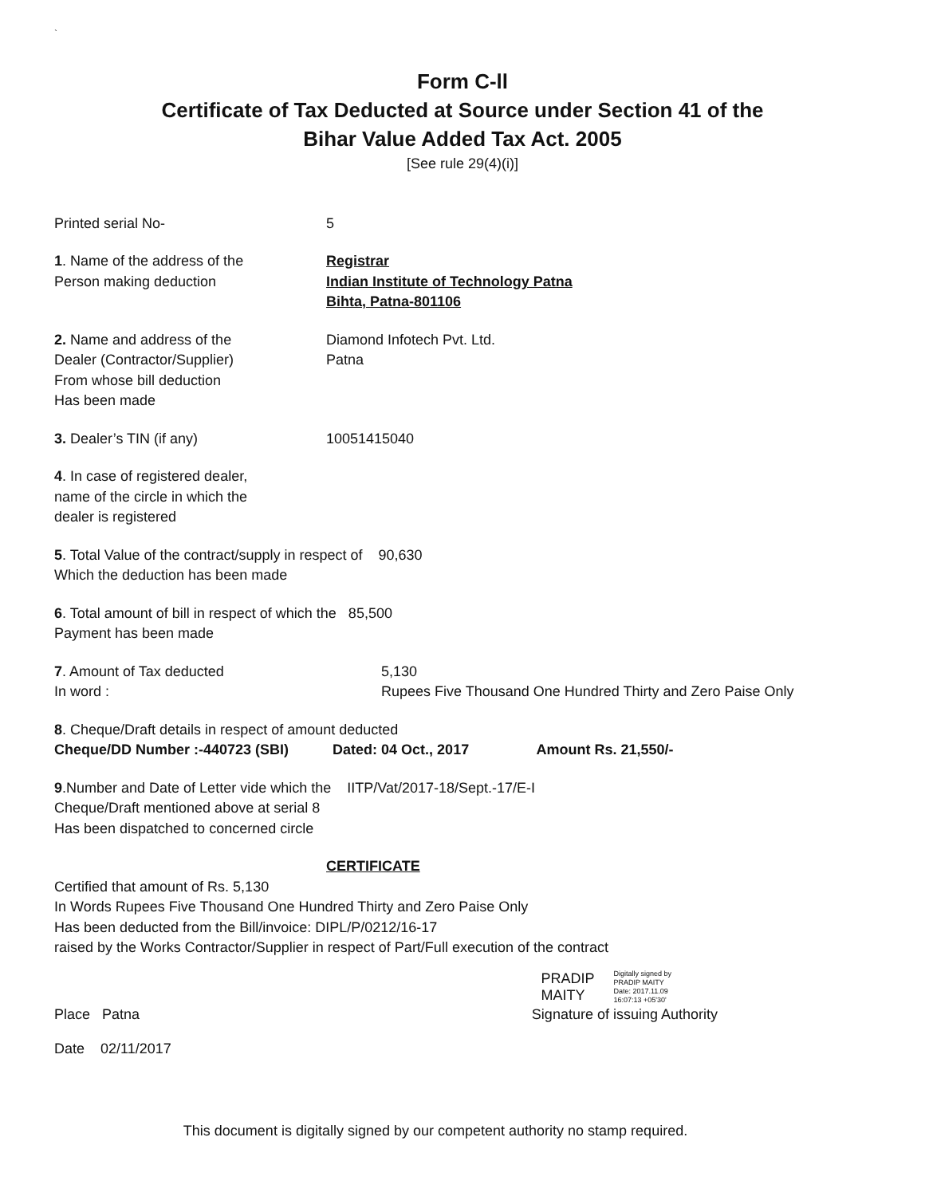`
Form C-ll
Certificate of Tax Deducted at Source under Section 41 of the
Bihar Value Added Tax Act. 2005
[See rule 29(4)(i)]
Printed serial No- 5
1. Name of the address of the
Person making deduction
Registrar
Indian Institute of Technology Patna
Bihta, Patna-801106
2. Name and address of the
Dealer (Contractor/Supplier)
From whose bill deduction
Has been made
Diamond Infotech Pvt. Ltd.
Patna
3. Dealer’s TIN (if any) 10051415040
4. In case of registered dealer,
name of the circle in which the
dealer is registered
5. Total Value of the contract/supply in respect of 90,630
Which the deduction has been made
6. Total amount of bill in respect of which the 85,500
Payment has been made
7. Amount of Tax deducted
In word :
5,130
Rupees Five Thousand One Hundred Thirty and Zero Paise Only
8. Cheque/Draft details in respect of amount deducted
Cheque/DD Number :-440723 (SBI) Dated: 04 Oct., 2017 Amount Rs. 21,550/-
9.Number and Date of Letter vide which the IITP/Vat/2017-18/Sept.-17/E-I
Cheque/Draft mentioned above at serial 8
Has been dispatched to concerned circle
CERTIFICATE
Certified that amount of Rs. 5,130
In Words Rupees Five Thousand One Hundred Thirty and Zero Paise Only
Has been deducted from the Bill/invoice: DIPL/P/0212/16-17
raised by the Works Contractor/Supplier in respect of Part/Full execution of the contract
PRADIP
MAITY
Digitally signed by
PRADIP MAITY
Date: 2017.11.09
16:07:13 +05'30'
Place Patna Signature of issuing Authority
Date 02/11/2017
This document is digitally signed by our competent authority no stamp required.